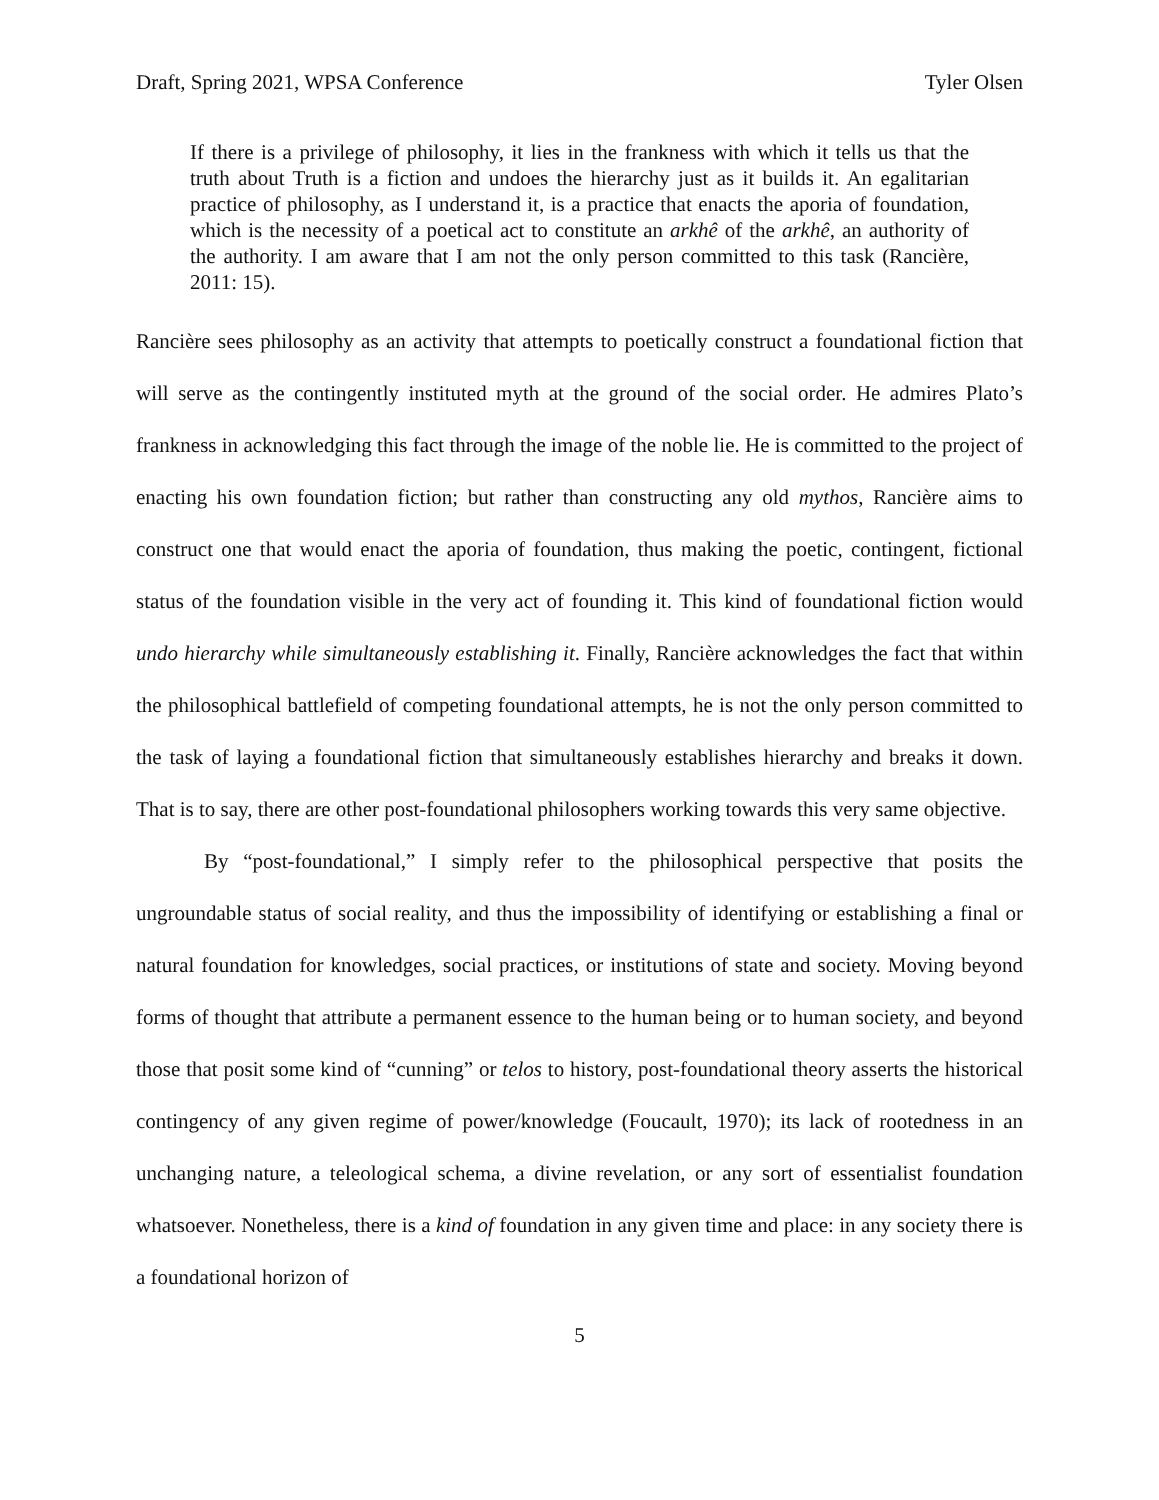Draft, Spring 2021, WPSA Conference Tyler Olsen
If there is a privilege of philosophy, it lies in the frankness with which it tells us that the truth about Truth is a fiction and undoes the hierarchy just as it builds it. An egalitarian practice of philosophy, as I understand it, is a practice that enacts the aporia of foundation, which is the necessity of a poetical act to constitute an arkhê of the arkhê, an authority of the authority. I am aware that I am not the only person committed to this task (Rancière, 2011: 15).
Rancière sees philosophy as an activity that attempts to poetically construct a foundational fiction that will serve as the contingently instituted myth at the ground of the social order. He admires Plato’s frankness in acknowledging this fact through the image of the noble lie. He is committed to the project of enacting his own foundation fiction; but rather than constructing any old mythos, Rancière aims to construct one that would enact the aporia of foundation, thus making the poetic, contingent, fictional status of the foundation visible in the very act of founding it. This kind of foundational fiction would undo hierarchy while simultaneously establishing it. Finally, Rancière acknowledges the fact that within the philosophical battlefield of competing foundational attempts, he is not the only person committed to the task of laying a foundational fiction that simultaneously establishes hierarchy and breaks it down. That is to say, there are other post-foundational philosophers working towards this very same objective.
By “post-foundational,” I simply refer to the philosophical perspective that posits the ungroundable status of social reality, and thus the impossibility of identifying or establishing a final or natural foundation for knowledges, social practices, or institutions of state and society. Moving beyond forms of thought that attribute a permanent essence to the human being or to human society, and beyond those that posit some kind of “cunning” or telos to history, post-foundational theory asserts the historical contingency of any given regime of power/knowledge (Foucault, 1970); its lack of rootedness in an unchanging nature, a teleological schema, a divine revelation, or any sort of essentialist foundation whatsoever. Nonetheless, there is a kind of foundation in any given time and place: in any society there is a foundational horizon of
5